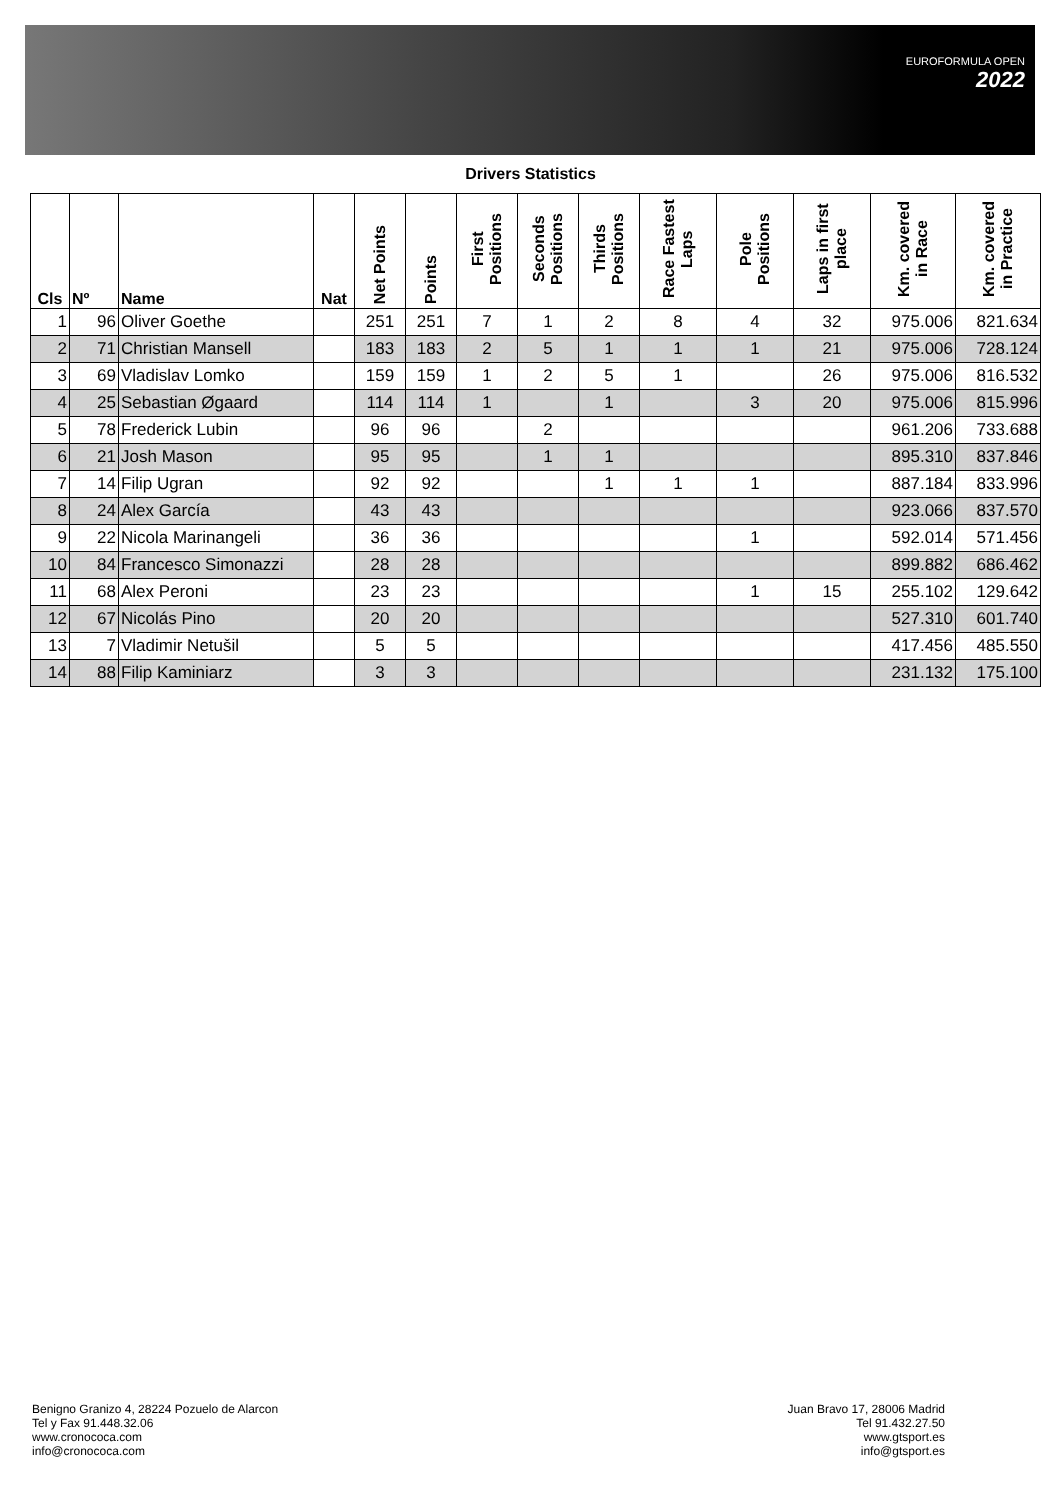EUROFORMULA OPEN
2022
Drivers Statistics
| Cls | Nº | Name | Nat | Net Points | Points | First Positions | Seconds Positions | Thirds Positions | Race Fastest Laps | Pole Positions | Laps in first place | Km. covered in Race | Km. covered in Practice |
| --- | --- | --- | --- | --- | --- | --- | --- | --- | --- | --- | --- | --- | --- |
| 1 | 96 | Oliver Goethe | | 251 | 251 | 7 | 1 | 2 | 8 | 4 | 32 | 975.006 | 821.634 |
| 2 | 71 | Christian Mansell | | 183 | 183 | 2 | 5 | 1 | 1 | 1 | 21 | 975.006 | 728.124 |
| 3 | 69 | Vladislav Lomko | | 159 | 159 | 1 | 2 | 5 | 1 | | 26 | 975.006 | 816.532 |
| 4 | 25 | Sebastian Øgaard | | 114 | 114 | 1 | | 1 | | 3 | 20 | 975.006 | 815.996 |
| 5 | 78 | Frederick Lubin | | 96 | 96 | | 2 | | | | | 961.206 | 733.688 |
| 6 | 21 | Josh Mason | | 95 | 95 | | 1 | 1 | | | | 895.310 | 837.846 |
| 7 | 14 | Filip Ugran | | 92 | 92 | | | 1 | 1 | 1 | | 887.184 | 833.996 |
| 8 | 24 | Alex García | | 43 | 43 | | | | | | | 923.066 | 837.570 |
| 9 | 22 | Nicola Marinangeli | | 36 | 36 | | | | | 1 | | 592.014 | 571.456 |
| 10 | 84 | Francesco Simonazzi | | 28 | 28 | | | | | | | 899.882 | 686.462 |
| 11 | 68 | Alex Peroni | | 23 | 23 | | | | | 1 | 15 | 255.102 | 129.642 |
| 12 | 67 | Nicolás Pino | | 20 | 20 | | | | | | | 527.310 | 601.740 |
| 13 | 7 | Vladimir Netušil | | 5 | 5 | | | | | | | 417.456 | 485.550 |
| 14 | 88 | Filip Kaminiarz | | 3 | 3 | | | | | | | 231.132 | 175.100 |
Benigno Granizo 4, 28224 Pozuelo de Alarcon
Tel y Fax 91.448.32.06
www.cronococa.com
info@cronococa.com
Juan Bravo 17, 28006 Madrid
Tel 91.432.27.50
www.gtsport.es
info@gtsport.es